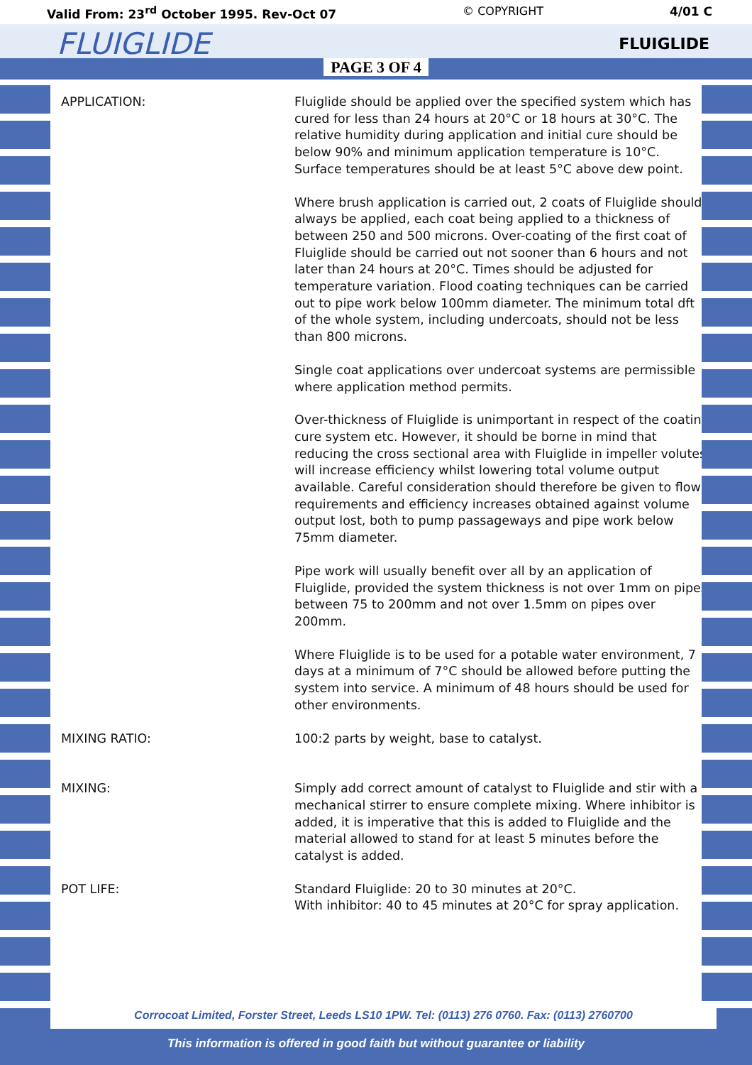Valid From: 23<sup>rd</sup> October 1995. Rev-Oct 07 © COPYRIGHT 4/01 C
FLUIGLIDE FLUIGLIDE
PAGE 3 OF 4
APPLICATION: Fluiglide should be applied over the specified system which has cured for less than 24 hours at 20°C or 18 hours at 30°C. The relative humidity during application and initial cure should be below 90% and minimum application temperature is 10°C. Surface temperatures should be at least 5°C above dew point.
Where brush application is carried out, 2 coats of Fluiglide should always be applied, each coat being applied to a thickness of between 250 and 500 microns. Over-coating of the first coat of Fluiglide should be carried out not sooner than 6 hours and not later than 24 hours at 20°C. Times should be adjusted for temperature variation. Flood coating techniques can be carried out to pipe work below 100mm diameter. The minimum total dft of the whole system, including undercoats, should not be less than 800 microns.
Single coat applications over undercoat systems are permissible where application method permits.
Over-thickness of Fluiglide is unimportant in respect of the coating cure system etc. However, it should be borne in mind that reducing the cross sectional area with Fluiglide in impeller volutes will increase efficiency whilst lowering total volume output available. Careful consideration should therefore be given to flow requirements and efficiency increases obtained against volume output lost, both to pump passageways and pipe work below 75mm diameter.
Pipe work will usually benefit over all by an application of Fluiglide, provided the system thickness is not over 1mm on pipes between 75 to 200mm and not over 1.5mm on pipes over 200mm.
Where Fluiglide is to be used for a potable water environment, 7 days at a minimum of 7°C should be allowed before putting the system into service. A minimum of 48 hours should be used for other environments.
MIXING RATIO: 100:2 parts by weight, base to catalyst.
MIXING: Simply add correct amount of catalyst to Fluiglide and stir with a mechanical stirrer to ensure complete mixing. Where inhibitor is added, it is imperative that this is added to Fluiglide and the material allowed to stand for at least 5 minutes before the catalyst is added.
POT LIFE: Standard Fluiglide: 20 to 30 minutes at 20°C.
With inhibitor: 40 to 45 minutes at 20°C for spray application.
Corrocoat Limited, Forster Street, Leeds LS10 1PW. Tel: (0113) 276 0760. Fax: (0113) 2760700
This information is offered in good faith but without guarantee or liability